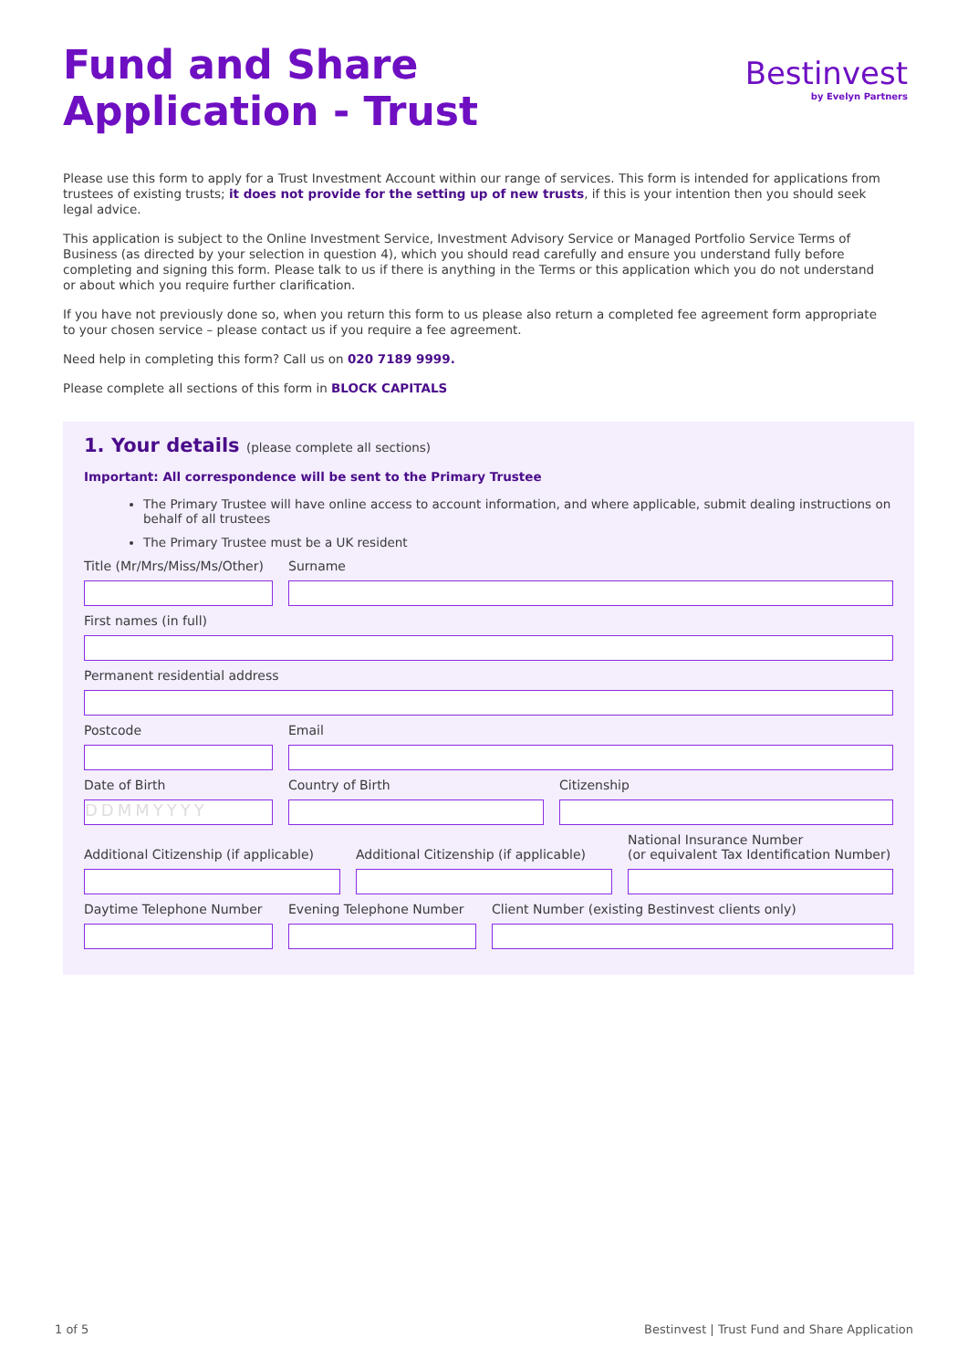Fund and Share
Application - Trust
Bestinvest
by Evelyn Partners
Please use this form to apply for a Trust Investment Account within our range of services. This form is intended for applications from trustees of existing trusts; it does not provide for the setting up of new trusts, if this is your intention then you should seek legal advice.
This application is subject to the Online Investment Service, Investment Advisory Service or Managed Portfolio Service Terms of Business (as directed by your selection in question 4), which you should read carefully and ensure you understand fully before completing and signing this form. Please talk to us if there is anything in the Terms or this application which you do not understand or about which you require further clarification.
If you have not previously done so, when you return this form to us please also return a completed fee agreement form appropriate to your chosen service – please contact us if you require a fee agreement.
Need help in completing this form? Call us on 020 7189 9999.
Please complete all sections of this form in BLOCK CAPITALS
1. Your details (please complete all sections)
Important: All correspondence will be sent to the Primary Trustee
The Primary Trustee will have online access to account information, and where applicable, submit dealing instructions on behalf of all trustees
The Primary Trustee must be a UK resident
Title (Mr/Mrs/Miss/Ms/Other)
Surname
First names (in full)
Permanent residential address
Postcode Email
Date of Birth
DDMMYYYY
Country of Birth Citizenship
Additional Citizenship (if applicable)
Additional Citizenship (if applicable)
National Insurance Number
(or equivalent Tax Identification Number)
Daytime Telephone Number Evening Telephone Number Client Number (existing Bestinvest clients only)
1 of 5 Bestinvest | Trust Fund and Share Application